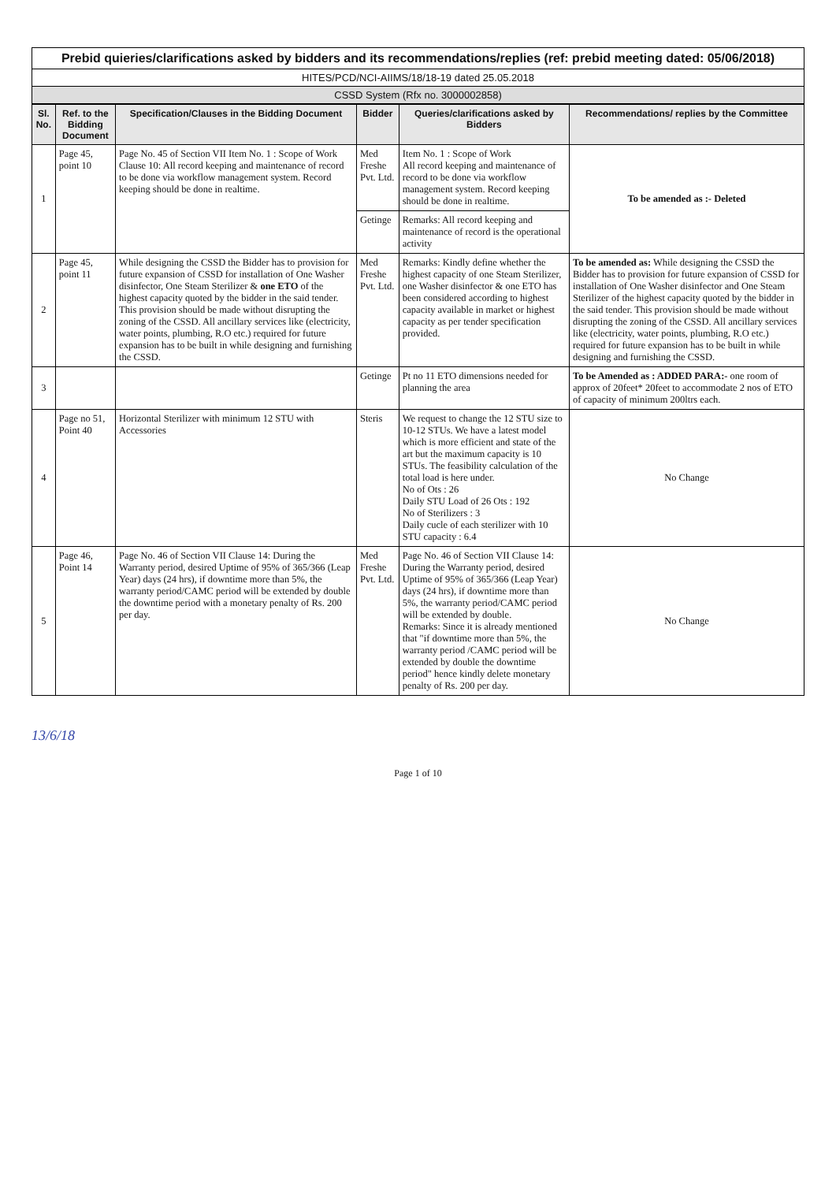Prebid quieries/clarifications asked by bidders and its recommendations/replies (ref: prebid meeting dated: 05/06/2018)
HITES/PCD/NCI-AIIMS/18/18-19 dated 25.05.2018
CSSD System (Rfx no. 3000002858)
| Sl. No. | Ref. to the Bidding Document | Specification/Clauses in the Bidding Document | Bidder | Queries/clarifications asked by Bidders | Recommendations/ replies by the Committee |
| --- | --- | --- | --- | --- | --- |
| 1 | Page 45, point 10 | Page No. 45 of Section VII Item No. 1 : Scope of Work Clause 10: All record keeping and maintenance of record to be done via workflow management system. Record keeping should be done in realtime. | Med Freshe Pvt. Ltd. | Item No. 1 : Scope of Work All record keeping and maintenance of record to be done via workflow management system. Record keeping should be done in realtime. | To be amended as :- Deleted |
| | | | Getinge | Remarks: All record keeping and maintenance of record is the operational activity | |
| 2 | Page 45, point 11 | While designing the CSSD the Bidder has to provision for future expansion of CSSD for installation of One Washer disinfector, One Steam Sterilizer & one ETO of the highest capacity quoted by the bidder in the said tender. This provision should be made without disrupting the zoning of the CSSD. All ancillary services like (electricity, water points, plumbing, R.O etc.) required for future expansion has to be built in while designing and furnishing the CSSD. | Med Freshe Pvt. Ltd. | Remarks: Kindly define whether the highest capacity of one Steam Sterilizer, one Washer disinfector & one ETO has been considered according to highest capacity available in market or highest capacity as per tender specification provided. | To be amended as: While designing the CSSD the Bidder has to provision for future expansion of CSSD for installation of One Washer disinfector and One Steam Sterilizer of the highest capacity quoted by the bidder in the said tender. This provision should be made without disrupting the zoning of the CSSD. All ancillary services like (electricity, water points, plumbing, R.O etc.) required for future expansion has to be built in while designing and furnishing the CSSD. |
| 3 | | | Getinge | Pt no 11 ETO dimensions needed for planning the area | To be Amended as : ADDED PARA:- one room of approx of 20feet* 20feet to accommodate 2 nos of ETO of capacity of minimum 200ltrs each. |
| 4 | Page no 51, Point 40 | Horizontal Sterilizer with minimum 12 STU with Accessories | Steris | We request to change the 12 STU size to 10-12 STUs. We have a latest model which is more efficient and state of the art but the maximum capacity is 10 STUs. The feasibility calculation of the total load is here under. No of Ots : 26 Daily STU Load of 26 Ots : 192 No of Sterilizers : 3 Daily cucle of each sterilizer with 10 STU capacity : 6.4 | No Change |
| 5 | Page 46, Point 14 | Page No. 46 of Section VII Clause 14: During the Warranty period, desired Uptime of 95% of 365/366 (Leap Year) days (24 hrs), if downtime more than 5%, the warranty period/CAMC period will be extended by double the downtime period with a monetary penalty of Rs. 200 per day. | Med Freshe Pvt. Ltd. | Page No. 46 of Section VII Clause 14: During the Warranty period, desired Uptime of 95% of 365/366 (Leap Year) days (24 hrs), if downtime more than 5%, the warranty period/CAMC period will be extended by double. Remarks: Since it is already mentioned that "if downtime more than 5%, the warranty period /CAMC period will be extended by double the downtime period" hence kindly delete monetary penalty of Rs. 200 per day. | No Change |
13/6/18
Page 1 of 10